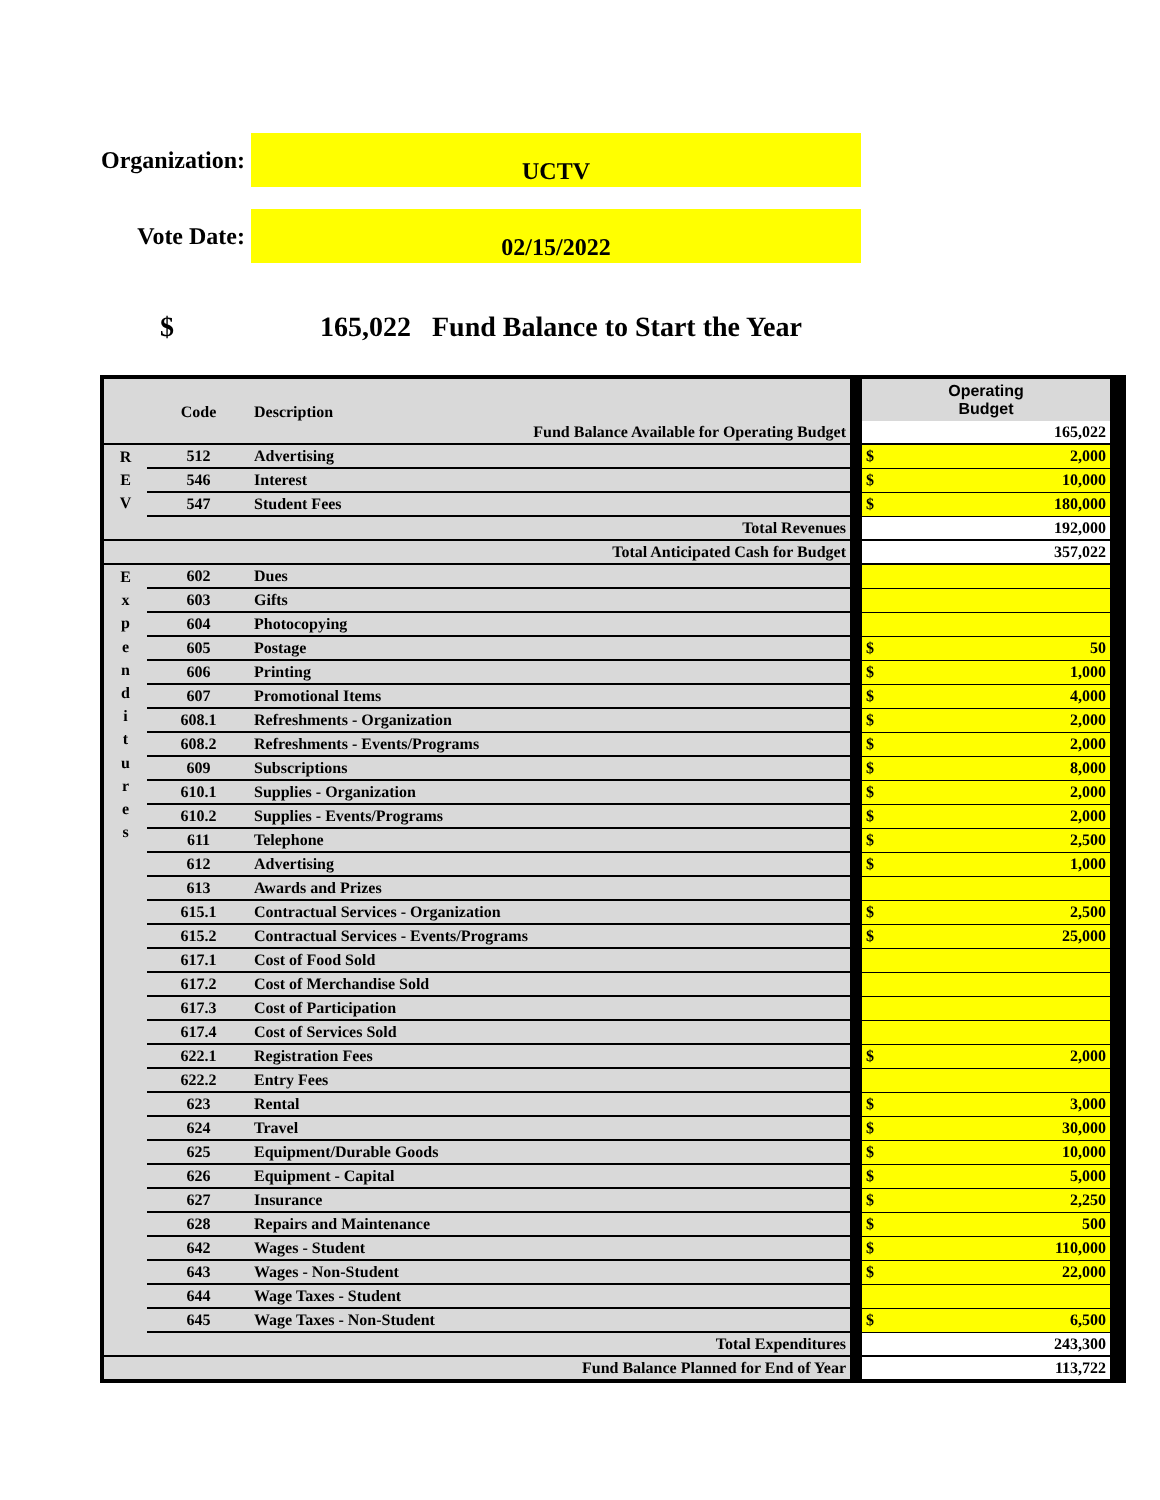Organization:
UCTV
Vote Date:
02/15/2022
$ 165,022 Fund Balance to Start the Year
| | Code | Description | | Operating Budget |
| Fund Balance Available for Operating Budget | | | | 165,022 |
| R E V | 512 | Advertising | | $ 2,000 |
| | 546 | Interest | | $ 10,000 |
| | 547 | Student Fees | | $ 180,000 |
| Total Revenues | | | | 192,000 |
| Total Anticipated Cash for Budget | | | | 357,022 |
| E x p e n d i t u r e s | 602 | Dues | | |
| | 603 | Gifts | | |
| | 604 | Photocopying | | |
| | 605 | Postage | | $ 50 |
| | 606 | Printing | | $ 1,000 |
| | 607 | Promotional Items | | $ 4,000 |
| | 608.1 | Refreshments - Organization | | $ 2,000 |
| | 608.2 | Refreshments - Events/Programs | | $ 2,000 |
| | 609 | Subscriptions | | $ 8,000 |
| | 610.1 | Supplies - Organization | | $ 2,000 |
| | 610.2 | Supplies - Events/Programs | | $ 2,000 |
| | 611 | Telephone | | $ 2,500 |
| | 612 | Advertising | | $ 1,000 |
| | 613 | Awards and Prizes | | |
| | 615.1 | Contractual Services - Organization | | $ 2,500 |
| | 615.2 | Contractual Services - Events/Programs | | $ 25,000 |
| | 617.1 | Cost of Food Sold | | |
| | 617.2 | Cost of Merchandise Sold | | |
| | 617.3 | Cost of Participation | | |
| | 617.4 | Cost of Services Sold | | |
| | 622.1 | Registration Fees | | $ 2,000 |
| | 622.2 | Entry Fees | | |
| | 623 | Rental | | $ 3,000 |
| | 624 | Travel | | $ 30,000 |
| | 625 | Equipment/Durable Goods | | $ 10,000 |
| | 626 | Equipment - Capital | | $ 5,000 |
| | 627 | Insurance | | $ 2,250 |
| | 628 | Repairs and Maintenance | | $ 500 |
| | 642 | Wages - Student | | $ 110,000 |
| | 643 | Wages - Non-Student | | $ 22,000 |
| | 644 | Wage Taxes - Student | | |
| | 645 | Wage Taxes - Non-Student | | $ 6,500 |
| Total Expenditures | | | | 243,300 |
| Fund Balance Planned for End of Year | | | | 113,722 |